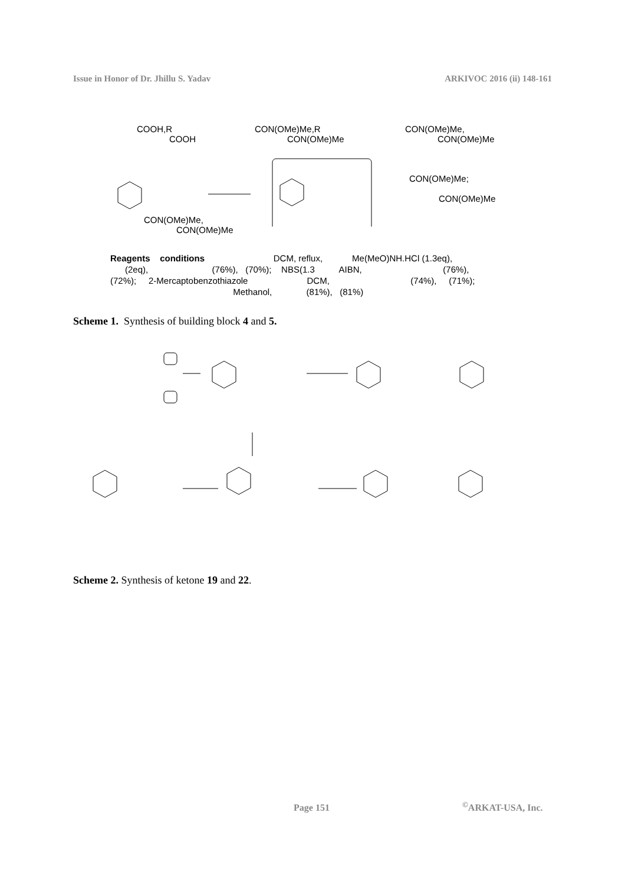Issue in Honor of Dr. Jhillu S. Yadav ARKIVOC 2016 (ii) 148-161
COOH,R
COOH
CON(OMe)Me,R
CON(OMe)Me
CON(OMe)Me,
CON(OMe)Me
CON(OMe)Me,
CON(OMe)Me
CON(OMe)Me;
CON(OMe)Me
Reagents conditions DCM, reflux, Me(MeO)NH.HCl (1.3eq),
(2eq), (76%), (70%); NBS(1.3 AIBN, (76%),
(72%); 2-Mercaptobenzothiazole DCM, (74%), (71%);
Methanol, (81%), (81%)
Scheme 1. Synthesis of building block 4 and 5.
Scheme 2. Synthesis of ketone 19 and 22.
Page 151<sup>©</sup>ARKAT-USA, Inc.